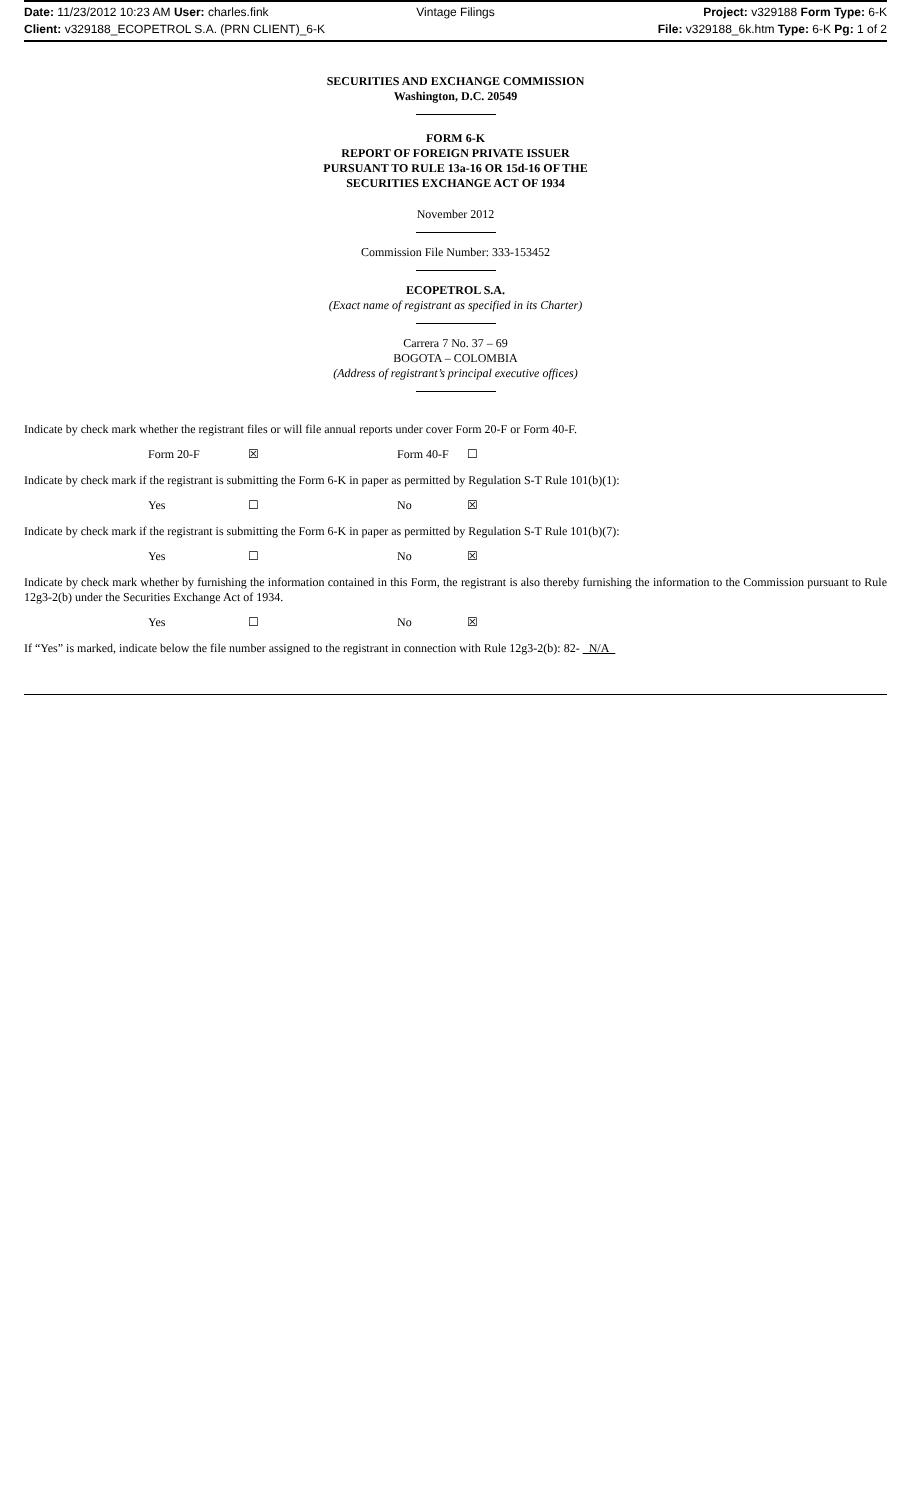Date: 11/23/2012 10:23 AM User: charles.fink Vintage Filings Project: v329188 Form Type: 6-K
Client: v329188_ECOPETROL S.A. (PRN CLIENT)_6-K File: v329188_6k.htm Type: 6-K Pg: 1 of 2
SECURITIES AND EXCHANGE COMMISSION
Washington, D.C. 20549
FORM 6-K
REPORT OF FOREIGN PRIVATE ISSUER
PURSUANT TO RULE 13a-16 OR 15d-16 OF THE
SECURITIES EXCHANGE ACT OF 1934
November 2012
Commission File Number: 333-153452
ECOPETROL S.A.
(Exact name of registrant as specified in its Charter)
Carrera 7 No. 37 – 69
BOGOTA – COLOMBIA
(Address of registrant’s principal executive offices)
Indicate by check mark whether the registrant files or will file annual reports under cover Form 20-F or Form 40-F.
Form 20-F ☒ Form 40-F ☐
Indicate by check mark if the registrant is submitting the Form 6-K in paper as permitted by Regulation S-T Rule 101(b)(1):
Yes ☐ No ☒
Indicate by check mark if the registrant is submitting the Form 6-K in paper as permitted by Regulation S-T Rule 101(b)(7):
Yes ☐ No ☒
Indicate by check mark whether by furnishing the information contained in this Form, the registrant is also thereby furnishing the information to the Commission pursuant to Rule 12g3-2(b) under the Securities Exchange Act of 1934.
Yes ☐ No ☒
If “Yes” is marked, indicate below the file number assigned to the registrant in connection with Rule 12g3-2(b): 82- N/A